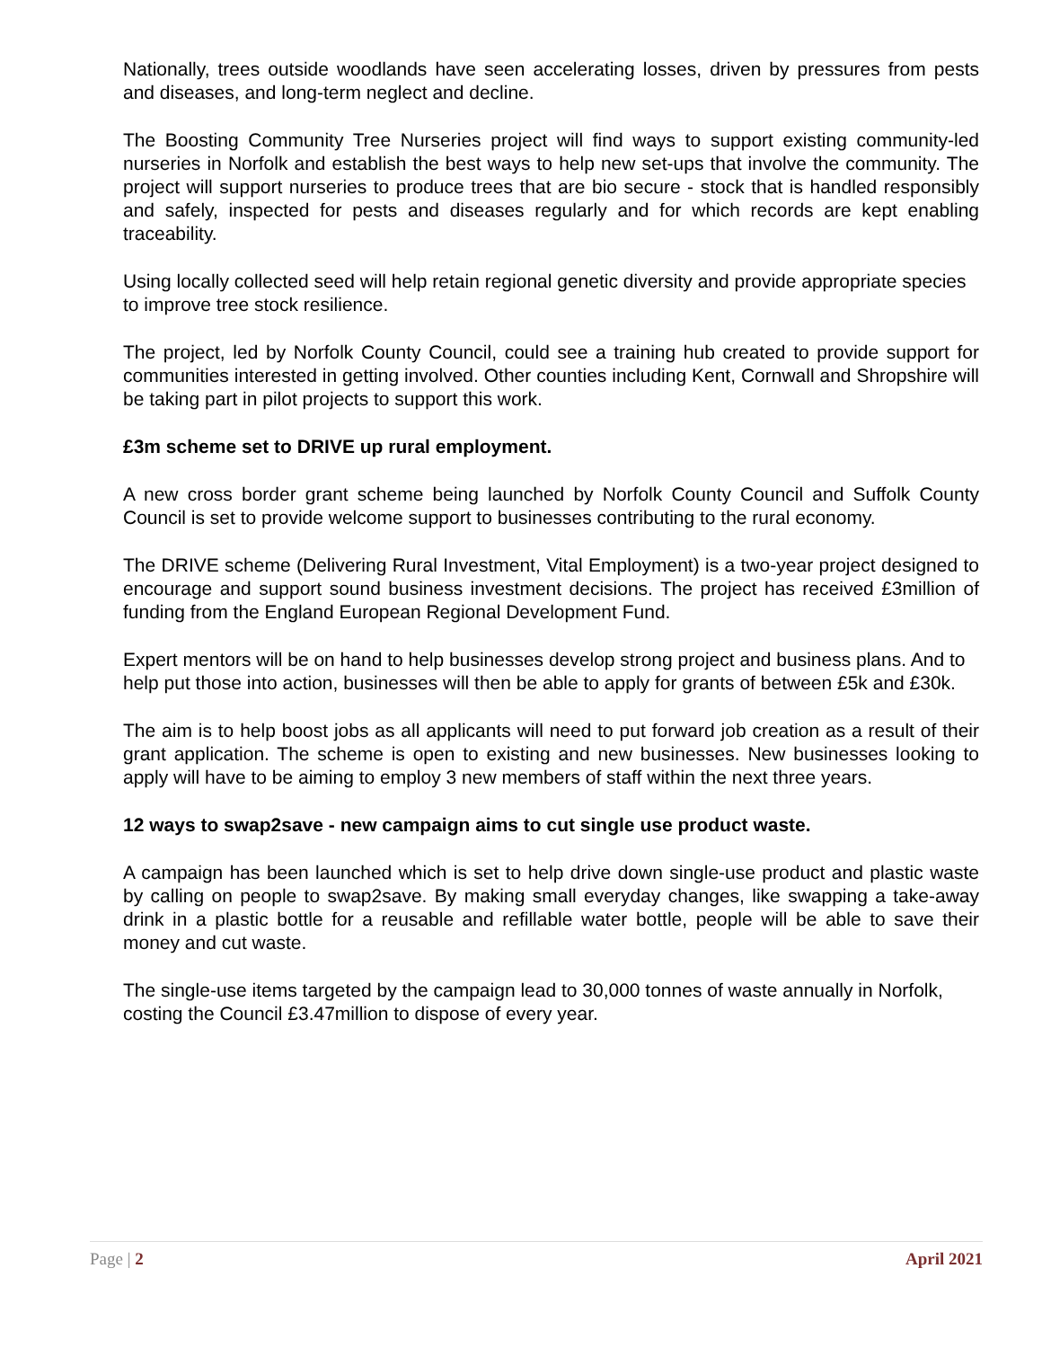Nationally, trees outside woodlands have seen accelerating losses, driven by pressures from pests and diseases, and long-term neglect and decline.
The Boosting Community Tree Nurseries project will find ways to support existing community-led nurseries in Norfolk and establish the best ways to help new set-ups that involve the community. The project will support nurseries to produce trees that are bio secure - stock that is handled responsibly and safely, inspected for pests and diseases regularly and for which records are kept enabling traceability.
Using locally collected seed will help retain regional genetic diversity and provide appropriate species to improve tree stock resilience.
The project, led by Norfolk County Council, could see a training hub created to provide support for communities interested in getting involved. Other counties including Kent, Cornwall and Shropshire will be taking part in pilot projects to support this work.
£3m scheme set to DRIVE up rural employment.
A new cross border grant scheme being launched by Norfolk County Council and Suffolk County Council is set to provide welcome support to businesses contributing to the rural economy.
The DRIVE scheme (Delivering Rural Investment, Vital Employment) is a two-year project designed to encourage and support sound business investment decisions. The project has received £3million of funding from the England European Regional Development Fund.
Expert mentors will be on hand to help businesses develop strong project and business plans. And to help put those into action, businesses will then be able to apply for grants of between £5k and £30k.
The aim is to help boost jobs as all applicants will need to put forward job creation as a result of their grant application. The scheme is open to existing and new businesses. New businesses looking to apply will have to be aiming to employ 3 new members of staff within the next three years.
12 ways to swap2save - new campaign aims to cut single use product waste.
A campaign has been launched which is set to help drive down single-use product and plastic waste by calling on people to swap2save. By making small everyday changes, like swapping a take-away drink in a plastic bottle for a reusable and refillable water bottle, people will be able to save their money and cut waste.
The single-use items targeted by the campaign lead to 30,000 tonnes of waste annually in Norfolk, costing the Council £3.47million to dispose of every year.
Page | 2 April 2021